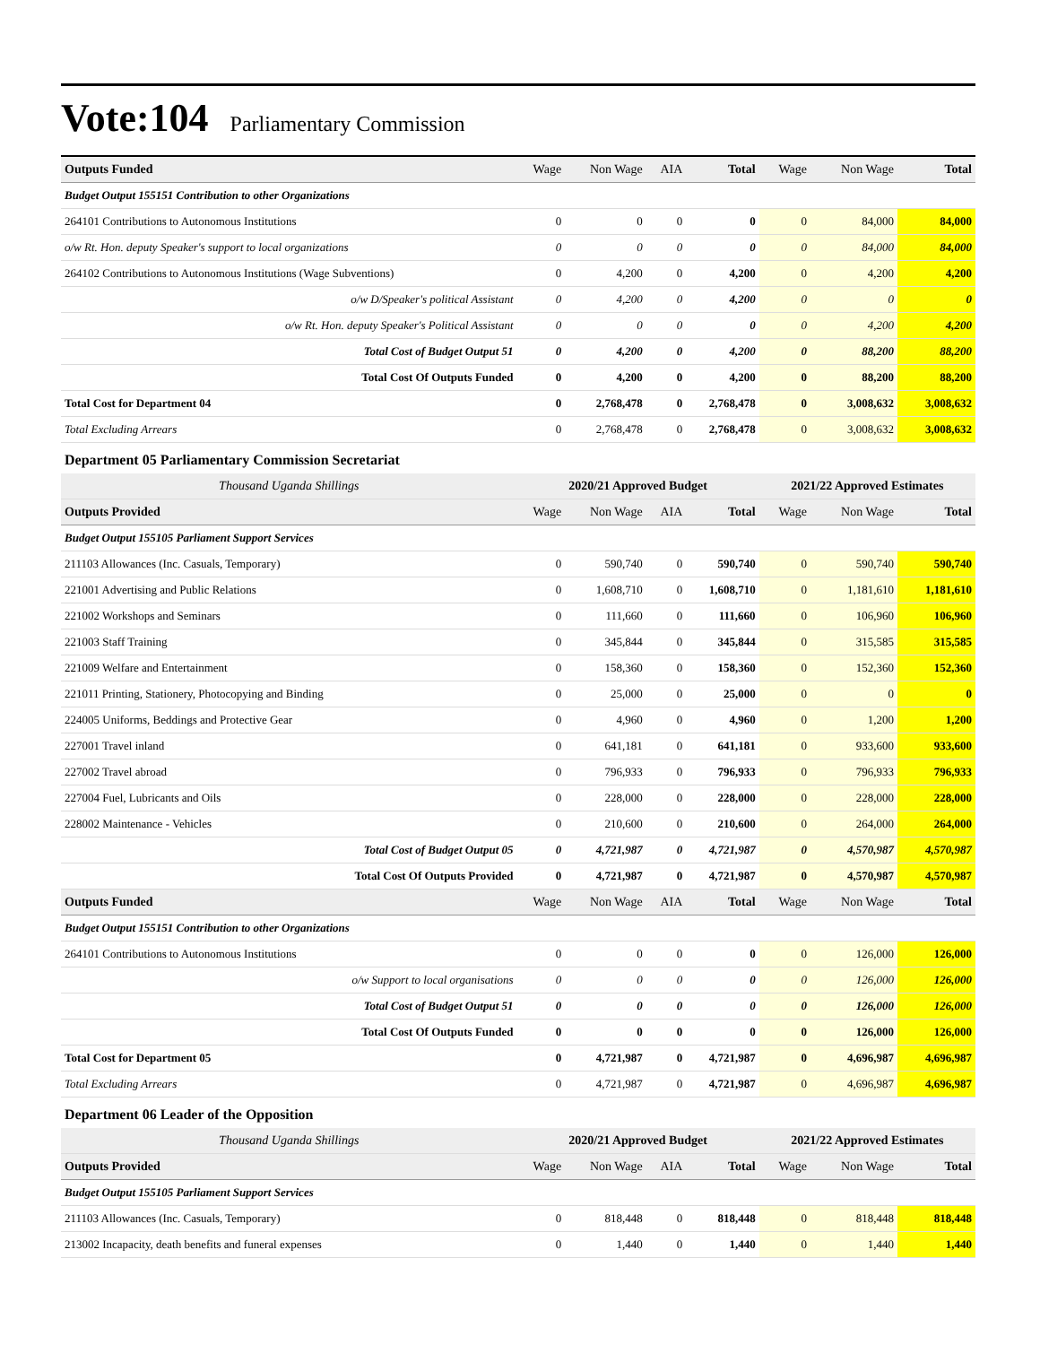Vote:104 Parliamentary Commission
| Outputs Funded | Wage | Non Wage | AIA | Total | Wage | Non Wage | Total |
| --- | --- | --- | --- | --- | --- | --- | --- |
| Budget Output 155151 Contribution to other Organizations | | | | | | | |
| 264101 Contributions to Autonomous Institutions | 0 | 0 | 0 | 0 | 0 | 84,000 | 84,000 |
| o/w Rt. Hon. deputy Speaker's support to local organizations | 0 | 0 | 0 | 0 | 0 | 84,000 | 84,000 |
| 264102 Contributions to Autonomous Institutions (Wage Subventions) | 0 | 4,200 | 0 | 4,200 | 0 | 4,200 | 4,200 |
| o/w D/Speaker's political Assistant | 0 | 4,200 | 0 | 4,200 | 0 | 0 | 0 |
| o/w Rt. Hon. deputy Speaker's Political Assistant | 0 | 0 | 0 | 0 | 0 | 4,200 | 4,200 |
| Total Cost of Budget Output 51 | 0 | 4,200 | 0 | 4,200 | 0 | 88,200 | 88,200 |
| Total Cost Of Outputs Funded | 0 | 4,200 | 0 | 4,200 | 0 | 88,200 | 88,200 |
| Total Cost for Department 04 | 0 | 2,768,478 | 0 | 2,768,478 | 0 | 3,008,632 | 3,008,632 |
| Total Excluding Arrears | 0 | 2,768,478 | 0 | 2,768,478 | 0 | 3,008,632 | 3,008,632 |
| Department 05 Parliamentary Commission Secretariat | | | | | | | |
| Thousand Uganda Shillings | 2020/21 Approved Budget | | | | 2021/22 Approved Estimates | | |
| Outputs Provided | Wage | Non Wage | AIA | Total | Wage | Non Wage | Total |
| Budget Output 155105 Parliament Support Services | | | | | | | |
| 211103 Allowances (Inc. Casuals, Temporary) | 0 | 590,740 | 0 | 590,740 | 0 | 590,740 | 590,740 |
| 221001 Advertising and Public Relations | 0 | 1,608,710 | 0 | 1,608,710 | 0 | 1,181,610 | 1,181,610 |
| 221002 Workshops and Seminars | 0 | 111,660 | 0 | 111,660 | 0 | 106,960 | 106,960 |
| 221003 Staff Training | 0 | 345,844 | 0 | 345,844 | 0 | 315,585 | 315,585 |
| 221009 Welfare and Entertainment | 0 | 158,360 | 0 | 158,360 | 0 | 152,360 | 152,360 |
| 221011 Printing, Stationery, Photocopying and Binding | 0 | 25,000 | 0 | 25,000 | 0 | 0 | 0 |
| 224005 Uniforms, Beddings and Protective Gear | 0 | 4,960 | 0 | 4,960 | 0 | 1,200 | 1,200 |
| 227001 Travel inland | 0 | 641,181 | 0 | 641,181 | 0 | 933,600 | 933,600 |
| 227002 Travel abroad | 0 | 796,933 | 0 | 796,933 | 0 | 796,933 | 796,933 |
| 227004 Fuel, Lubricants and Oils | 0 | 228,000 | 0 | 228,000 | 0 | 228,000 | 228,000 |
| 228002 Maintenance - Vehicles | 0 | 210,600 | 0 | 210,600 | 0 | 264,000 | 264,000 |
| Total Cost of Budget Output 05 | 0 | 4,721,987 | 0 | 4,721,987 | 0 | 4,570,987 | 4,570,987 |
| Total Cost Of Outputs Provided | 0 | 4,721,987 | 0 | 4,721,987 | 0 | 4,570,987 | 4,570,987 |
| Outputs Funded | Wage | Non Wage | AIA | Total | Wage | Non Wage | Total |
| Budget Output 155151 Contribution to other Organizations | | | | | | | |
| 264101 Contributions to Autonomous Institutions | 0 | 0 | 0 | 0 | 0 | 126,000 | 126,000 |
| o/w Support to local organisations | 0 | 0 | 0 | 0 | 0 | 126,000 | 126,000 |
| Total Cost of Budget Output 51 | 0 | 0 | 0 | 0 | 0 | 126,000 | 126,000 |
| Total Cost Of Outputs Funded | 0 | 0 | 0 | 0 | 0 | 126,000 | 126,000 |
| Total Cost for Department 05 | 0 | 4,721,987 | 0 | 4,721,987 | 0 | 4,696,987 | 4,696,987 |
| Total Excluding Arrears | 0 | 4,721,987 | 0 | 4,721,987 | 0 | 4,696,987 | 4,696,987 |
| Department 06 Leader of the Opposition | | | | | | | |
| Thousand Uganda Shillings | 2020/21 Approved Budget | | | | 2021/22 Approved Estimates | | |
| Outputs Provided | Wage | Non Wage | AIA | Total | Wage | Non Wage | Total |
| Budget Output 155105 Parliament Support Services | | | | | | | |
| 211103 Allowances (Inc. Casuals, Temporary) | 0 | 818,448 | 0 | 818,448 | 0 | 818,448 | 818,448 |
| 213002 Incapacity, death benefits and funeral expenses | 0 | 1,440 | 0 | 1,440 | 0 | 1,440 | 1,440 |